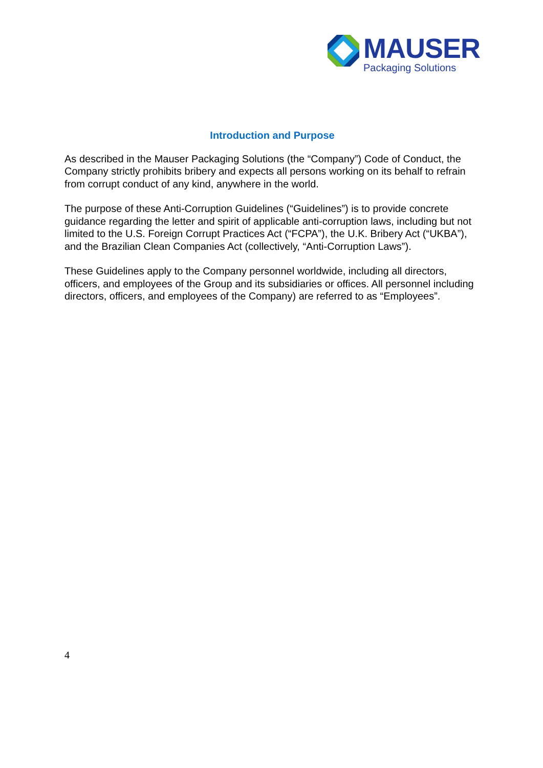MAUSER
Packaging Solutions
Introduction and Purpose
As described in the Mauser Packaging Solutions (the “Company”) Code of Conduct, the Company strictly prohibits bribery and expects all persons working on its behalf to refrain from corrupt conduct of any kind, anywhere in the world.
The purpose of these Anti-Corruption Guidelines (“Guidelines”) is to provide concrete guidance regarding the letter and spirit of applicable anti-corruption laws, including but not limited to the U.S. Foreign Corrupt Practices Act (“FCPA”), the U.K. Bribery Act (“UKBA”), and the Brazilian Clean Companies Act (collectively, “Anti-Corruption Laws”).
These Guidelines apply to the Company personnel worldwide, including all directors, officers, and employees of the Group and its subsidiaries or offices. All personnel including directors, officers, and employees of the Company) are referred to as “Employees”.
4